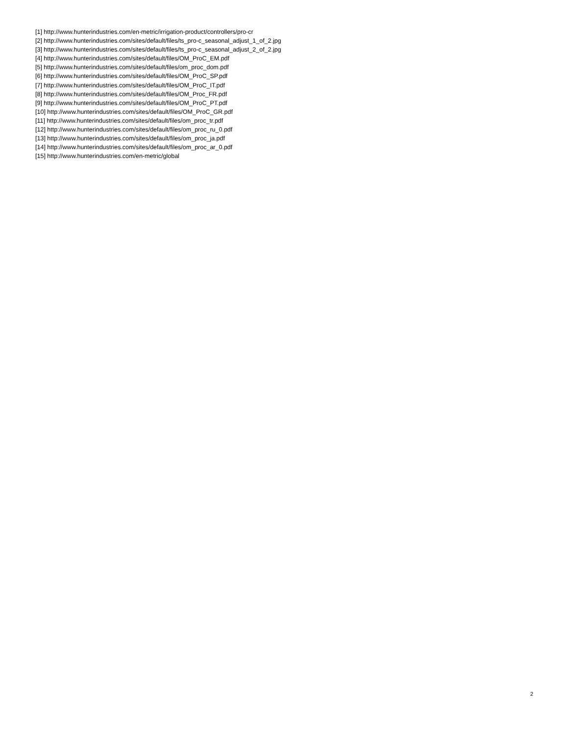[1] http://www.hunterindustries.com/en-metric/irrigation-product/controllers/pro-cr
[2] http://www.hunterindustries.com/sites/default/files/ts_pro-c_seasonal_adjust_1_of_2.jpg
[3] http://www.hunterindustries.com/sites/default/files/ts_pro-c_seasonal_adjust_2_of_2.jpg
[4] http://www.hunterindustries.com/sites/default/files/OM_ProC_EM.pdf
[5] http://www.hunterindustries.com/sites/default/files/om_proc_dom.pdf
[6] http://www.hunterindustries.com/sites/default/files/OM_ProC_SP.pdf
[7] http://www.hunterindustries.com/sites/default/files/OM_ProC_IT.pdf
[8] http://www.hunterindustries.com/sites/default/files/OM_Proc_FR.pdf
[9] http://www.hunterindustries.com/sites/default/files/OM_ProC_PT.pdf
[10] http://www.hunterindustries.com/sites/default/files/OM_ProC_GR.pdf
[11] http://www.hunterindustries.com/sites/default/files/om_proc_tr.pdf
[12] http://www.hunterindustries.com/sites/default/files/om_proc_ru_0.pdf
[13] http://www.hunterindustries.com/sites/default/files/om_proc_ja.pdf
[14] http://www.hunterindustries.com/sites/default/files/om_proc_ar_0.pdf
[15] http://www.hunterindustries.com/en-metric/global
2